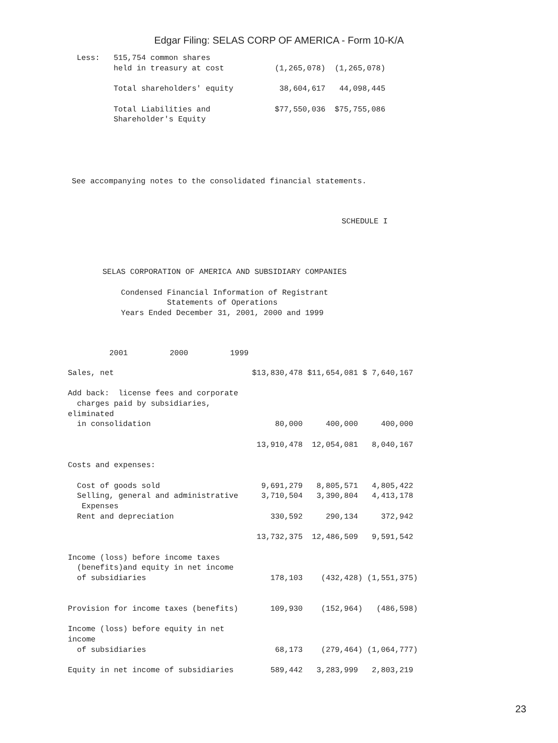Edgar Filing: SELAS CORP OF AMERICA - Form 10-K/A
Less:   515,754 common shares
        held in treasury at cost           (1,265,078)  (1,265,078)

        Total shareholders' equity          38,604,617   44,098,445

        Total Liabilities and              $77,550,036  $75,755,086
        Shareholder's Equity
See accompanying notes to the consolidated financial statements.
SCHEDULE I
SELAS CORPORATION OF AMERICA AND SUBSIDIARY COMPANIES

    Condensed Financial Information of Registrant
              Statements of Operations
    Years Ended December 31, 2001, 2000 and 1999
| | 2001 | 2000 | 1999 |
| --- | --- | --- | --- |
Sales, net                              $13,830,478 $11,654,081 $ 7,640,167

Add back:  license fees and corporate
  charges paid by subsidiaries,
eliminated
  in consolidation                           80,000     400,000     400,000

                                         13,910,478  12,054,081   8,040,167

Costs and expenses:

  Cost of goods sold                      9,691,279   8,805,571   4,805,422
  Selling, general and administrative     3,710,504   3,390,804   4,413,178
   Expenses
  Rent and depreciation                     330,592     290,134     372,942

                                         13,732,375  12,486,509   9,591,542

Income (loss) before income taxes
  (benefits)and equity in net income
  of subsidiaries                           178,103    (432,428) (1,551,375)


Provision for income taxes (benefits)       109,930    (152,964)   (486,598)

Income (loss) before equity in net
income
  of subsidiaries                            68,173    (279,464) (1,064,777)

Equity in net income of subsidiaries        589,442   3,283,999   2,803,219
23